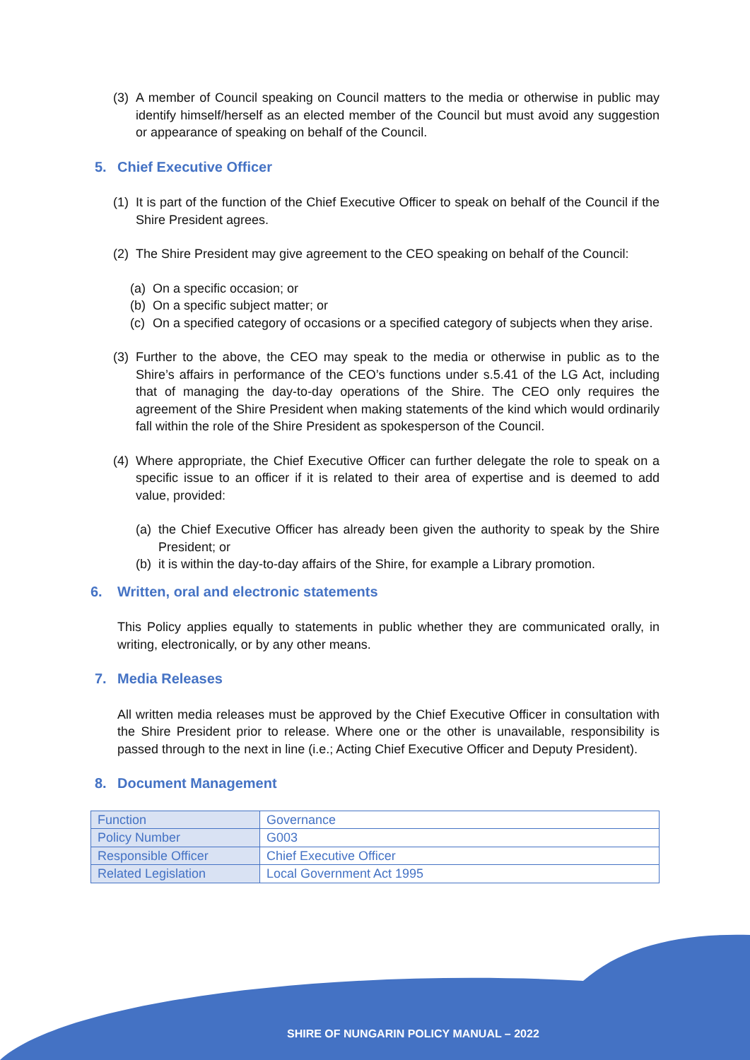(3)
A member of Council speaking on Council matters to the media or otherwise in public may identify himself/herself as an elected member of the Council but must avoid any suggestion or appearance of speaking on behalf of the Council.
5. Chief Executive Officer
(1)
It is part of the function of the Chief Executive Officer to speak on behalf of the Council if the Shire President agrees.
(2)
The Shire President may give agreement to the CEO speaking on behalf of the Council:
(a)
On a specific occasion; or
(b)
On a specific subject matter; or
(c)
On a specified category of occasions or a specified category of subjects when they arise.
(3)
Further to the above, the CEO may speak to the media or otherwise in public as to the Shire’s affairs in performance of the CEO’s functions under s.5.41 of the LG Act, including that of managing the day-to-day operations of the Shire. The CEO only requires the agreement of the Shire President when making statements of the kind which would ordinarily fall within the role of the Shire President as spokesperson of the Council.
(4)
Where appropriate, the Chief Executive Officer can further delegate the role to speak on a specific issue to an officer if it is related to their area of expertise and is deemed to add value, provided:
(a)
the Chief Executive Officer has already been given the authority to speak by the Shire President; or
(b)
it is within the day-to-day affairs of the Shire, for example a Library promotion.
6. Written, oral and electronic statements
This Policy applies equally to statements in public whether they are communicated orally, in writing, electronically, or by any other means.
7. Media Releases
All written media releases must be approved by the Chief Executive Officer in consultation with the Shire President prior to release. Where one or the other is unavailable, responsibility is passed through to the next in line (i.e.; Acting Chief Executive Officer and Deputy President).
8. Document Management
| Function | Governance |
| Policy Number | G003 |
| Responsible Officer | Chief Executive Officer |
| Related Legislation | Local Government Act 1995 |
SHIRE OF NUNGARIN POLICY MANUAL – 2022